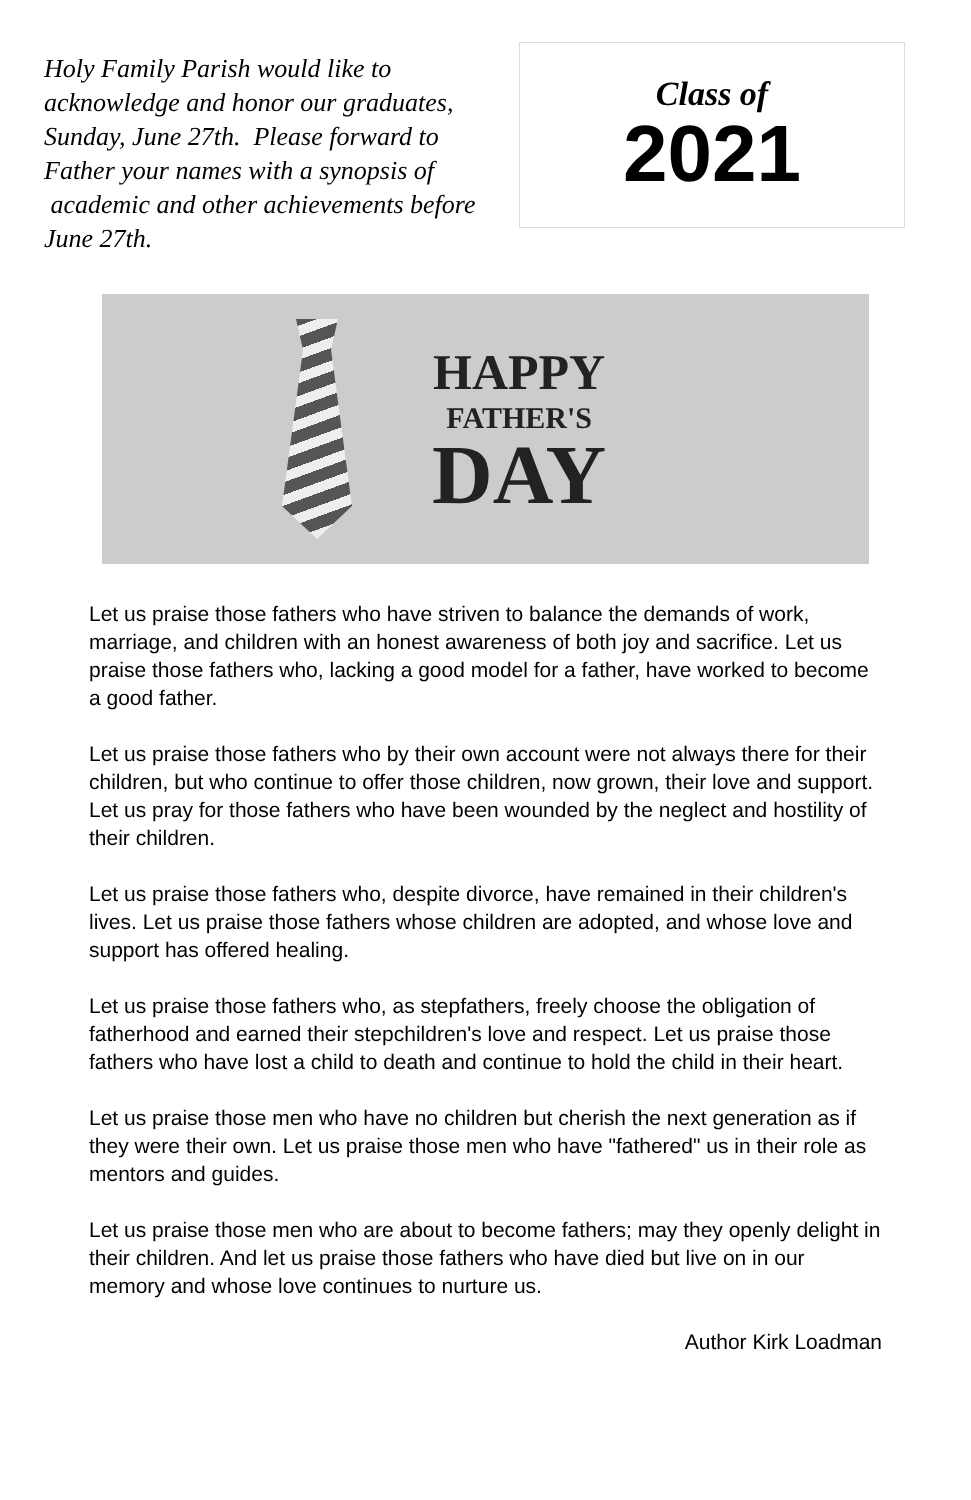Holy Family Parish would like to acknowledge and honor our graduates, Sunday, June 27th. Please forward to Father your names with a synopsis of academic and other achievements before June 27th.
Class of
2021
HAPPY
FATHER'S
DAY
Let us praise those fathers who have striven to balance the demands of work, marriage, and children with an honest awareness of both joy and sacrifice. Let us praise those fathers who, lacking a good model for a father, have worked to become a good father.
Let us praise those fathers who by their own account were not always there for their children, but who continue to offer those children, now grown, their love and support. Let us pray for those fathers who have been wounded by the neglect and hostility of their children.
Let us praise those fathers who, despite divorce, have remained in their children's lives. Let us praise those fathers whose children are adopted, and whose love and support has offered healing.
Let us praise those fathers who, as stepfathers, freely choose the obligation of fatherhood and earned their stepchildren's love and respect. Let us praise those fathers who have lost a child to death and continue to hold the child in their heart.
Let us praise those men who have no children but cherish the next generation as if they were their own. Let us praise those men who have "fathered" us in their role as mentors and guides.
Let us praise those men who are about to become fathers; may they openly delight in their children. And let us praise those fathers who have died but live on in our memory and whose love continues to nurture us.
Author Kirk Loadman